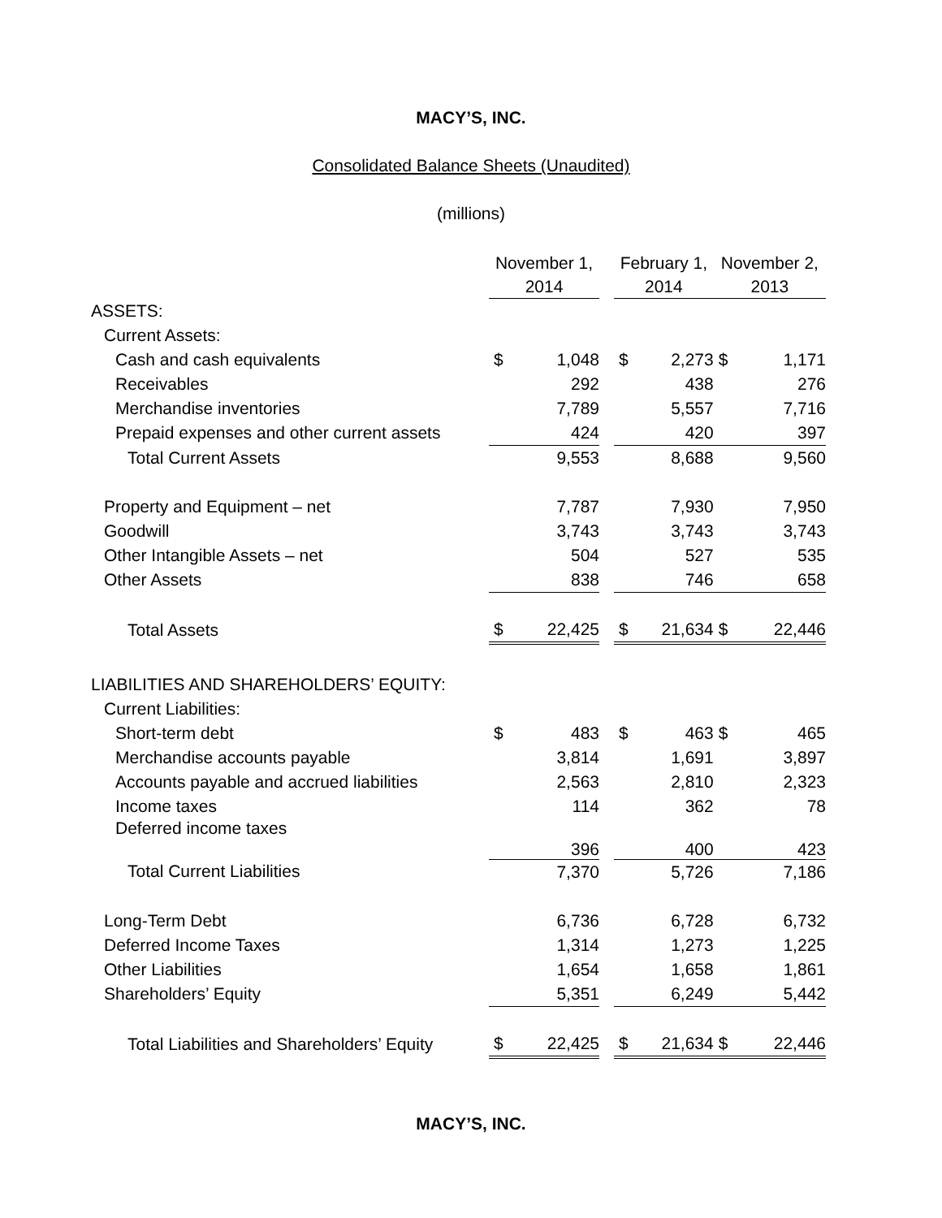MACY’S, INC.
Consolidated Balance Sheets (Unaudited)
(millions)
| | November 1, 2014 | | | February 1, 2014 | | | November 2, 2013 | |
| --- | --- | --- | --- | --- | --- | --- | --- | --- |
| ASSETS: | | | | | | | | |
| Current Assets: | | | | | | | | |
| Cash and cash equivalents | $ | 1,048 | | $ | 2,273 | | $ | 1,171 |
| Receivables | | 292 | | | 438 | | | 276 |
| Merchandise inventories | | 7,789 | | | 5,557 | | | 7,716 |
| Prepaid expenses and other current assets | | 424 | | | 420 | | | 397 |
| Total Current Assets | | 9,553 | | | 8,688 | | | 9,560 |
| Property and Equipment – net | | 7,787 | | | 7,930 | | | 7,950 |
| Goodwill | | 3,743 | | | 3,743 | | | 3,743 |
| Other Intangible Assets – net | | 504 | | | 527 | | | 535 |
| Other Assets | | 838 | | | 746 | | | 658 |
| Total Assets | $ | 22,425 | | $ | 21,634 | | $ | 22,446 |
| LIABILITIES AND SHAREHOLDERS’ EQUITY: | | | | | | | | |
| Current Liabilities: | | | | | | | | |
| Short-term debt | $ | 483 | | $ | 463 | | $ | 465 |
| Merchandise accounts payable | | 3,814 | | | 1,691 | | | 3,897 |
| Accounts payable and accrued liabilities | | 2,563 | | | 2,810 | | | 2,323 |
| Income taxes | | 114 | | | 362 | | | 78 |
| Deferred income taxes | | 396 | | | 400 | | | 423 |
| Total Current Liabilities | | 7,370 | | | 5,726 | | | 7,186 |
| Long-Term Debt | | 6,736 | | | 6,728 | | | 6,732 |
| Deferred Income Taxes | | 1,314 | | | 1,273 | | | 1,225 |
| Other Liabilities | | 1,654 | | | 1,658 | | | 1,861 |
| Shareholders’ Equity | | 5,351 | | | 6,249 | | | 5,442 |
| Total Liabilities and Shareholders’ Equity | $ | 22,425 | | $ | 21,634 | | $ | 22,446 |
MACY’S, INC.